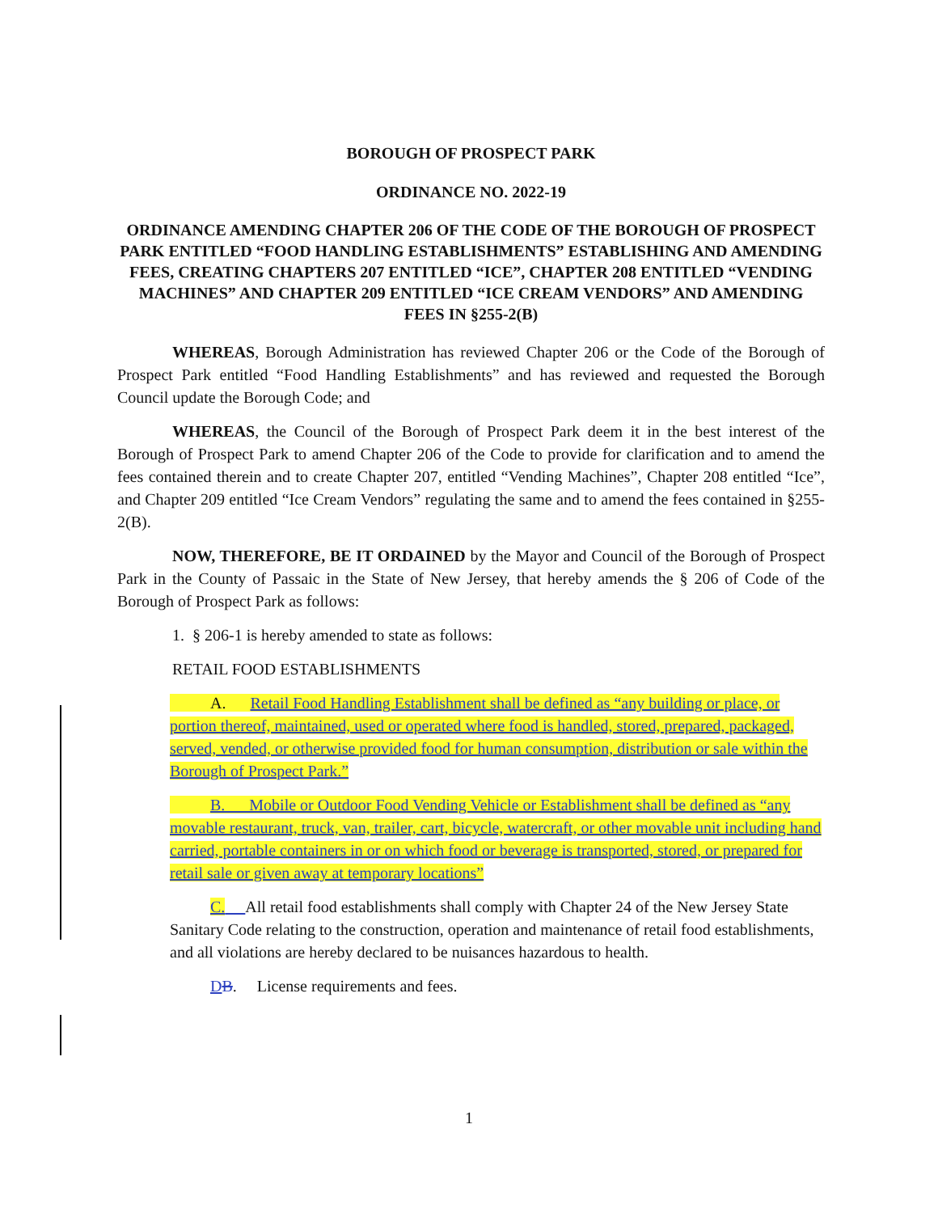BOROUGH OF PROSPECT PARK
ORDINANCE NO. 2022-19
ORDINANCE AMENDING CHAPTER 206 OF THE CODE OF THE BOROUGH OF PROSPECT PARK ENTITLED “FOOD HANDLING ESTABLISHMENTS” ESTABLISHING AND AMENDING FEES, CREATING CHAPTERS 207 ENTITLED “ICE”, CHAPTER 208 ENTITLED “VENDING MACHINES” AND CHAPTER 209 ENTITLED “ICE CREAM VENDORS” AND AMENDING FEES IN §255-2(B)
WHEREAS, Borough Administration has reviewed Chapter 206 or the Code of the Borough of Prospect Park entitled “Food Handling Establishments” and has reviewed and requested the Borough Council update the Borough Code; and
WHEREAS, the Council of the Borough of Prospect Park deem it in the best interest of the Borough of Prospect Park to amend Chapter 206 of the Code to provide for clarification and to amend the fees contained therein and to create Chapter 207, entitled “Vending Machines”, Chapter 208 entitled “Ice”, and Chapter 209 entitled “Ice Cream Vendors” regulating the same and to amend the fees contained in §255-2(B).
NOW, THEREFORE, BE IT ORDAINED by the Mayor and Council of the Borough of Prospect Park in the County of Passaic in the State of New Jersey, that hereby amends the § 206 of Code of the Borough of Prospect Park as follows:
1. § 206-1 is hereby amended to state as follows:
RETAIL FOOD ESTABLISHMENTS
A. Retail Food Handling Establishment shall be defined as “any building or place, or portion thereof, maintained, used or operated where food is handled, stored, prepared, packaged, served, vended, or otherwise provided food for human consumption, distribution or sale within the Borough of Prospect Park.”
B. Mobile or Outdoor Food Vending Vehicle or Establishment shall be defined as “any movable restaurant, truck, van, trailer, cart, bicycle, watercraft, or other movable unit including hand carried, portable containers in or on which food or beverage is transported, stored, or prepared for retail sale or given away at temporary locations”
C. All retail food establishments shall comply with Chapter 24 of the New Jersey State Sanitary Code relating to the construction, operation and maintenance of retail food establishments, and all violations are hereby declared to be nuisances hazardous to health.
DB. License requirements and fees.
1